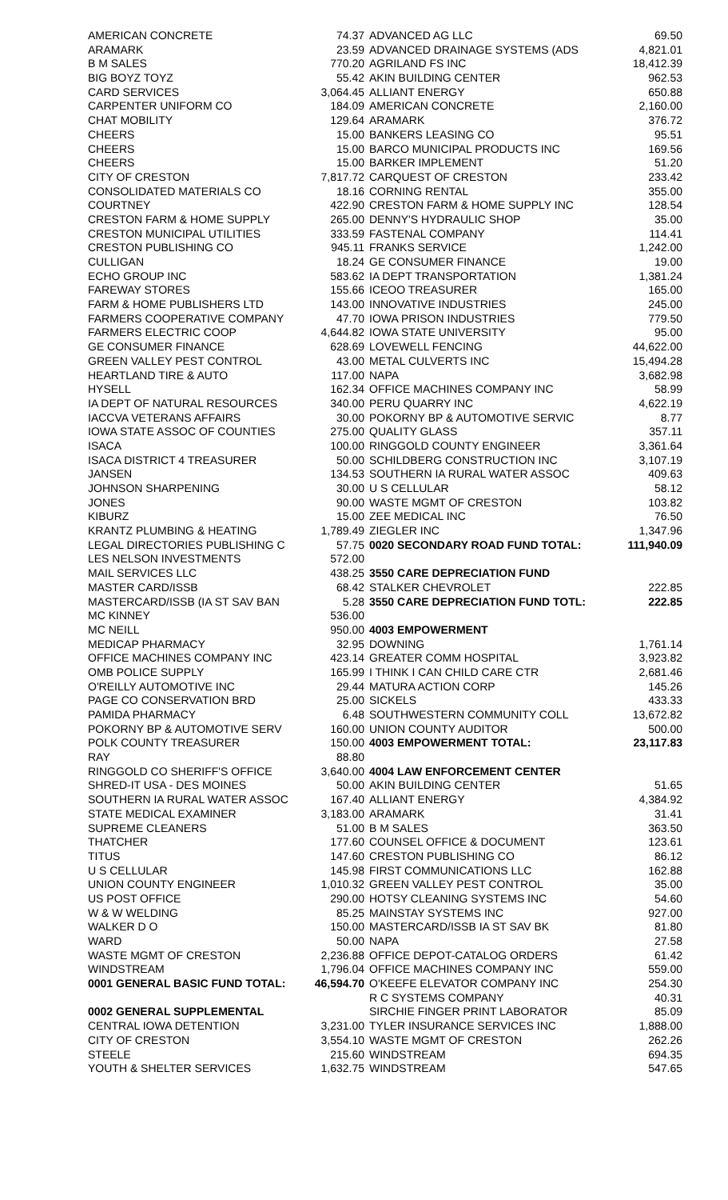| AMERICAN CONCRETE | 74.37 |
| ARAMARK | 23.59 |
| B M SALES | 770.20 |
| BIG BOYZ TOYZ | 55.42 |
| CARD SERVICES | 3,064.45 |
| CARPENTER UNIFORM CO | 184.09 |
| CHAT MOBILITY | 129.64 |
| CHEERS | 15.00 |
| CHEERS | 15.00 |
| CHEERS | 15.00 |
| CITY OF CRESTON | 7,817.72 |
| CONSOLIDATED MATERIALS CO | 18.16 |
| COURTNEY | 422.90 |
| CRESTON FARM & HOME SUPPLY | 265.00 |
| CRESTON MUNICIPAL UTILITIES | 333.59 |
| CRESTON PUBLISHING CO | 945.11 |
| CULLIGAN | 18.24 |
| ECHO GROUP INC | 583.62 |
| FAREWAY STORES | 155.66 |
| FARM & HOME PUBLISHERS LTD | 143.00 |
| FARMERS COOPERATIVE COMPANY | 47.70 |
| FARMERS ELECTRIC COOP | 4,644.82 |
| GE CONSUMER FINANCE | 628.69 |
| GREEN VALLEY PEST CONTROL | 43.00 |
| HEARTLAND TIRE & AUTO | 117.00 |
| HYSELL | 162.34 |
| IA DEPT OF NATURAL RESOURCES | 340.00 |
| IACCVA VETERANS AFFAIRS | 30.00 |
| IOWA STATE ASSOC OF COUNTIES | 275.00 |
| ISACA | 100.00 |
| ISACA DISTRICT 4 TREASURER | 50.00 |
| JANSEN | 134.53 |
| JOHNSON SHARPENING | 30.00 |
| JONES | 90.00 |
| KIBURZ | 15.00 |
| KRANTZ PLUMBING & HEATING | 1,789.49 |
| LEGAL DIRECTORIES PUBLISHING C | 57.75 |
| LES NELSON INVESTMENTS | 572.00 |
| MAIL SERVICES LLC | 438.25 |
| MASTER CARD/ISSB | 68.42 |
| MASTERCARD/ISSB (IA ST SAV BAN | 5.28 |
| MC KINNEY | 536.00 |
| MC NEILL | 950.00 |
| MEDICAP PHARMACY | 32.95 |
| OFFICE MACHINES COMPANY INC | 423.14 |
| OMB POLICE SUPPLY | 165.99 |
| O'REILLY AUTOMOTIVE INC | 29.44 |
| PAGE CO CONSERVATION BRD | 25.00 |
| PAMIDA PHARMACY | 6.48 |
| POKORNY BP & AUTOMOTIVE SERV | 160.00 |
| POLK COUNTY TREASURER | 150.00 |
| RAY | 88.80 |
| RINGGOLD CO SHERIFF'S OFFICE | 3,640.00 |
| SHRED-IT USA - DES MOINES | 50.00 |
| SOUTHERN IA RURAL WATER ASSOC | 167.40 |
| STATE MEDICAL EXAMINER | 3,183.00 |
| SUPREME CLEANERS | 51.00 |
| THATCHER | 177.60 |
| TITUS | 147.60 |
| U S CELLULAR | 145.98 |
| UNION COUNTY ENGINEER | 1,010.32 |
| US POST OFFICE | 290.00 |
| W & W WELDING | 85.25 |
| WALKER D O | 150.00 |
| WARD | 50.00 |
| WASTE MGMT OF CRESTON | 2,236.88 |
| WINDSTREAM | 1,796.04 |
| 0001 GENERAL BASIC FUND TOTAL: | 46,594.70 |
| 0002 GENERAL SUPPLEMENTAL | |
| CENTRAL IOWA DETENTION | 3,231.00 |
| CITY OF CRESTON | 3,554.10 |
| STEELE | 215.60 |
| YOUTH & SHELTER SERVICES | 1,632.75 |
| ADVANCED AG LLC | 69.50 |
| ADVANCED DRAINAGE SYSTEMS (ADS | 4,821.01 |
| AGRILAND FS INC | 18,412.39 |
| AKIN BUILDING CENTER | 962.53 |
| ALLIANT ENERGY | 650.88 |
| AMERICAN CONCRETE | 2,160.00 |
| ARAMARK | 376.72 |
| BANKERS LEASING CO | 95.51 |
| BARCO MUNICIPAL PRODUCTS INC | 169.56 |
| BARKER IMPLEMENT | 51.20 |
| CARQUEST OF CRESTON | 233.42 |
| CORNING RENTAL | 355.00 |
| CRESTON FARM & HOME SUPPLY INC | 128.54 |
| DENNY'S HYDRAULIC SHOP | 35.00 |
| FASTENAL COMPANY | 114.41 |
| FRANKS SERVICE | 1,242.00 |
| GE CONSUMER FINANCE | 19.00 |
| IA DEPT TRANSPORTATION | 1,381.24 |
| ICEOO TREASURER | 165.00 |
| INNOVATIVE INDUSTRIES | 245.00 |
| IOWA PRISON INDUSTRIES | 779.50 |
| IOWA STATE UNIVERSITY | 95.00 |
| LOVEWELL FENCING | 44,622.00 |
| METAL CULVERTS INC | 15,494.28 |
| NAPA | 3,682.98 |
| OFFICE MACHINES COMPANY INC | 58.99 |
| PERU QUARRY INC | 4,622.19 |
| POKORNY BP & AUTOMOTIVE SERVIC | 8.77 |
| QUALITY GLASS | 357.11 |
| RINGGOLD COUNTY ENGINEER | 3,361.64 |
| SCHILDBERG CONSTRUCTION INC | 3,107.19 |
| SOUTHERN IA RURAL WATER ASSOC | 409.63 |
| U S CELLULAR | 58.12 |
| WASTE MGMT OF CRESTON | 103.82 |
| ZEE MEDICAL INC | 76.50 |
| ZIEGLER INC | 1,347.96 |
| 0020 SECONDARY ROAD FUND TOTAL: | 111,940.09 |
| 3550 CARE DEPRECIATION FUND | |
| STALKER CHEVROLET | 222.85 |
| 3550 CARE DEPRECIATION FUND TOTL: | 222.85 |
| 4003 EMPOWERMENT | |
| DOWNING | 1,761.14 |
| GREATER COMM HOSPITAL | 3,923.82 |
| I THINK I CAN CHILD CARE CTR | 2,681.46 |
| MATURA ACTION CORP | 145.26 |
| SICKELS | 433.33 |
| SOUTHWESTERN COMMUNITY COLL | 13,672.82 |
| UNION COUNTY AUDITOR | 500.00 |
| 4003 EMPOWERMENT TOTAL: | 23,117.83 |
| 4004 LAW ENFORCEMENT CENTER | |
| AKIN BUILDING CENTER | 51.65 |
| ALLIANT ENERGY | 4,384.92 |
| ARAMARK | 31.41 |
| B M SALES | 363.50 |
| COUNSEL OFFICE & DOCUMENT | 123.61 |
| CRESTON PUBLISHING CO | 86.12 |
| FIRST COMMUNICATIONS LLC | 162.88 |
| GREEN VALLEY PEST CONTROL | 35.00 |
| HOTSY CLEANING SYSTEMS INC | 54.60 |
| MAINSTAY SYSTEMS INC | 927.00 |
| MASTERCARD/ISSB IA ST SAV BK | 81.80 |
| NAPA | 27.58 |
| OFFICE DEPOT-CATALOG ORDERS | 61.42 |
| OFFICE MACHINES COMPANY INC | 559.00 |
| O'KEEFE ELEVATOR COMPANY INC | 254.30 |
| R C SYSTEMS COMPANY | 40.31 |
| SIRCHIE FINGER PRINT LABORATOR | 85.09 |
| TYLER INSURANCE SERVICES INC | 1,888.00 |
| WASTE MGMT OF CRESTON | 262.26 |
| WINDSTREAM | 694.35 |
| WINDSTREAM | 547.65 |